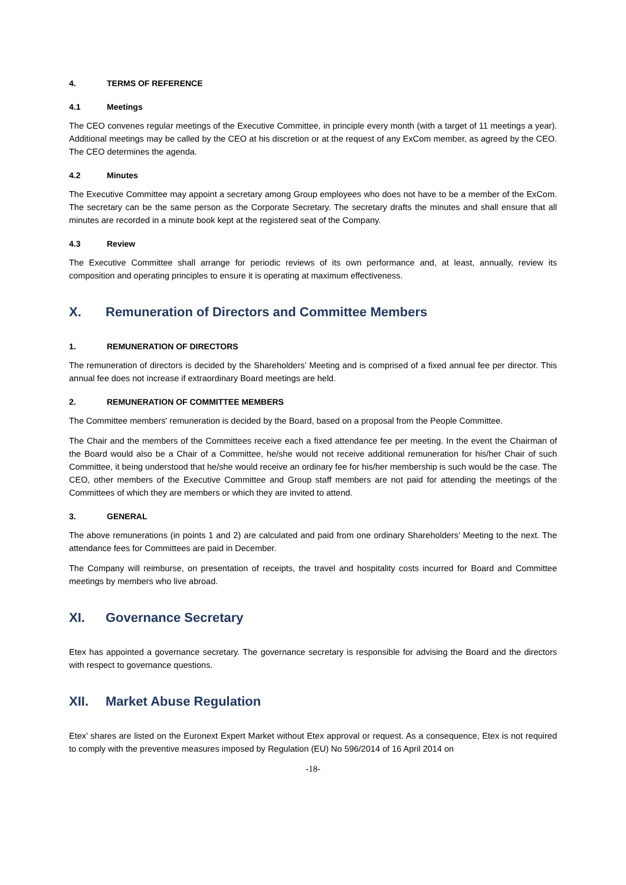4. TERMS OF REFERENCE
4.1 Meetings
The CEO convenes regular meetings of the Executive Committee, in principle every month (with a target of 11 meetings a year). Additional meetings may be called by the CEO at his discretion or at the request of any ExCom member, as agreed by the CEO. The CEO determines the agenda.
4.2 Minutes
The Executive Committee may appoint a secretary among Group employees who does not have to be a member of the ExCom. The secretary can be the same person as the Corporate Secretary. The secretary drafts the minutes and shall ensure that all minutes are recorded in a minute book kept at the registered seat of the Company.
4.3 Review
The Executive Committee shall arrange for periodic reviews of its own performance and, at least, annually, review its composition and operating principles to ensure it is operating at maximum effectiveness.
X. Remuneration of Directors and Committee Members
1. REMUNERATION OF DIRECTORS
The remuneration of directors is decided by the Shareholders’ Meeting and is comprised of a fixed annual fee per director. This annual fee does not increase if extraordinary Board meetings are held.
2. REMUNERATION OF COMMITTEE MEMBERS
The Committee members' remuneration is decided by the Board, based on a proposal from the People Committee.
The Chair and the members of the Committees receive each a fixed attendance fee per meeting. In the event the Chairman of the Board would also be a Chair of a Committee, he/she would not receive additional remuneration for his/her Chair of such Committee, it being understood that he/she would receive an ordinary fee for his/her membership is such would be the case. The CEO, other members of the Executive Committee and Group staff members are not paid for attending the meetings of the Committees of which they are members or which they are invited to attend.
3. GENERAL
The above remunerations (in points 1 and 2) are calculated and paid from one ordinary Shareholders’ Meeting to the next. The attendance fees for Committees are paid in December.
The Company will reimburse, on presentation of receipts, the travel and hospitality costs incurred for Board and Committee meetings by members who live abroad.
XI. Governance Secretary
Etex has appointed a governance secretary. The governance secretary is responsible for advising the Board and the directors with respect to governance questions.
XII. Market Abuse Regulation
Etex’ shares are listed on the Euronext Expert Market without Etex approval or request. As a consequence, Etex is not required to comply with the preventive measures imposed by Regulation (EU) No 596/2014 of 16 April 2014 on
-18-